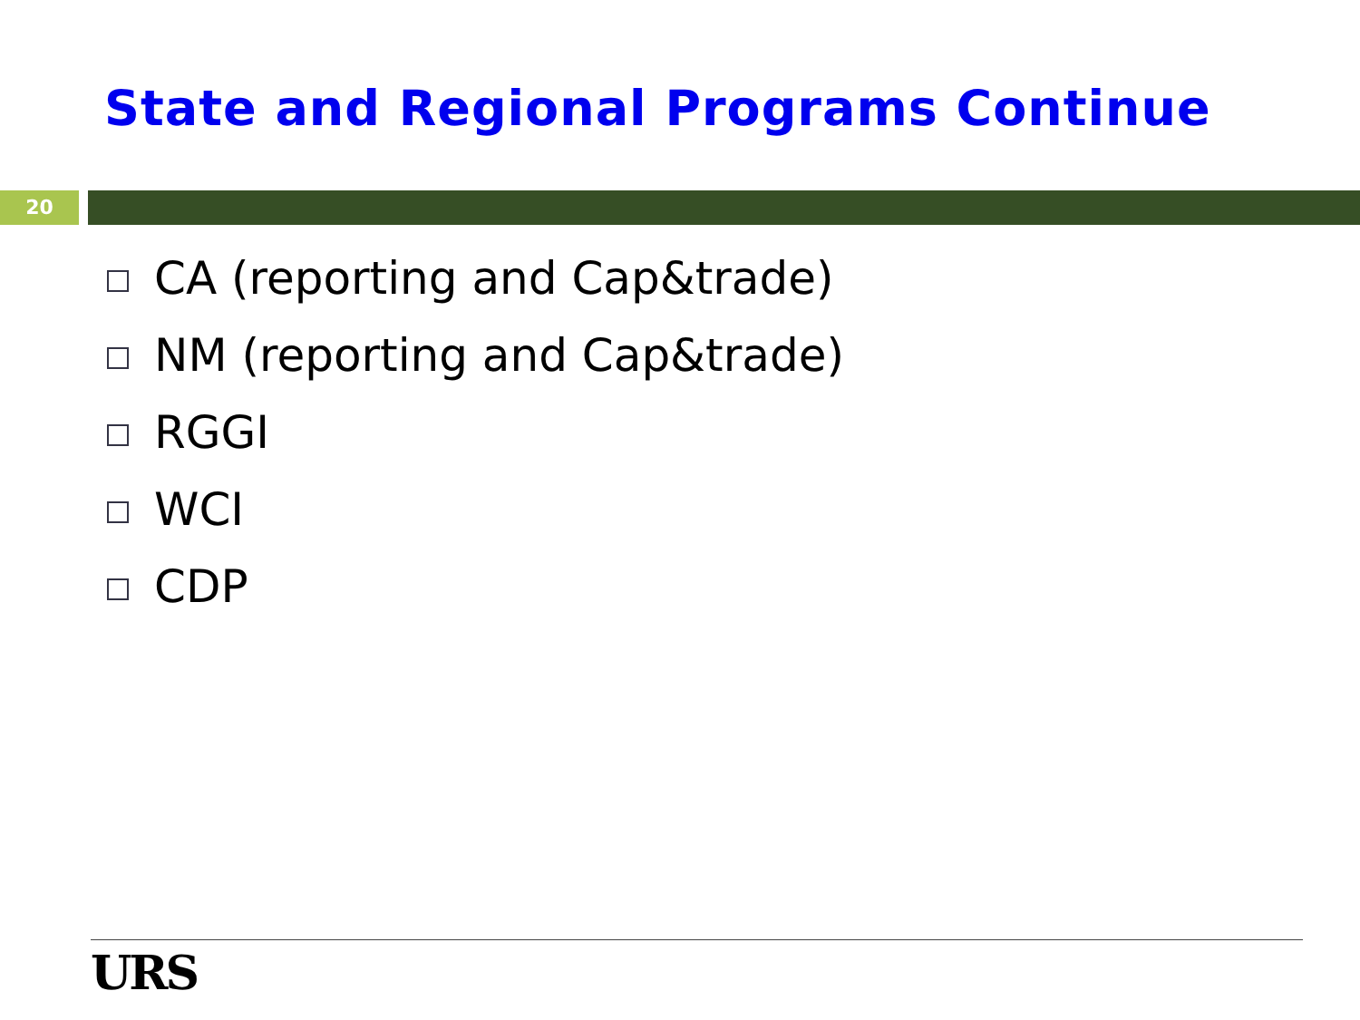State and Regional Programs Continue
20
CA (reporting and Cap&trade)
NM (reporting and Cap&trade)
RGGI
WCI
CDP
URS